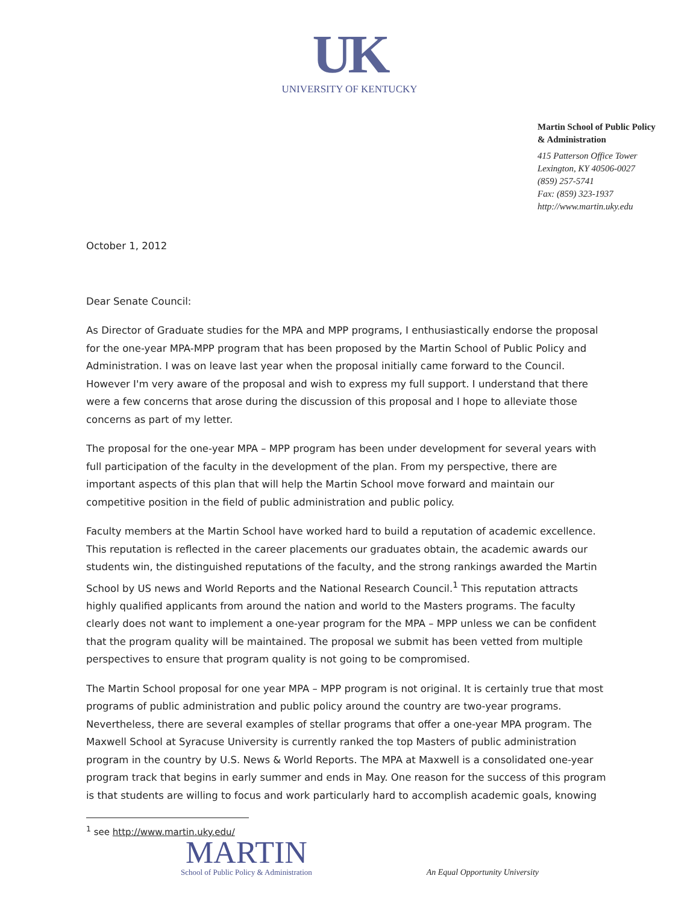UK
UNIVERSITY OF KENTUCKY
Martin School of Public Policy
& Administration
415 Patterson Office Tower
Lexington, KY 40506-0027
(859) 257-5741
Fax: (859) 323-1937
http://www.martin.uky.edu
October 1, 2012
Dear Senate Council:
As Director of Graduate studies for the MPA and MPP programs, I enthusiastically endorse the proposal for the one-year MPA-MPP program that has been proposed by the Martin School of Public Policy and Administration. I was on leave last year when the proposal initially came forward to the Council. However I'm very aware of the proposal and wish to express my full support. I understand that there were a few concerns that arose during the discussion of this proposal and I hope to alleviate those concerns as part of my letter.
The proposal for the one-year MPA – MPP program has been under development for several years with full participation of the faculty in the development of the plan. From my perspective, there are important aspects of this plan that will help the Martin School move forward and maintain our competitive position in the field of public administration and public policy.
Faculty members at the Martin School have worked hard to build a reputation of academic excellence. This reputation is reflected in the career placements our graduates obtain, the academic awards our students win, the distinguished reputations of the faculty, and the strong rankings awarded the Martin School by US news and World Reports and the National Research Council.<sup>1</sup> This reputation attracts highly qualified applicants from around the nation and world to the Masters programs. The faculty clearly does not want to implement a one-year program for the MPA – MPP unless we can be confident that the program quality will be maintained. The proposal we submit has been vetted from multiple perspectives to ensure that program quality is not going to be compromised.
The Martin School proposal for one year MPA – MPP program is not original. It is certainly true that most programs of public administration and public policy around the country are two-year programs. Nevertheless, there are several examples of stellar programs that offer a one-year MPA program. The Maxwell School at Syracuse University is currently ranked the top Masters of public administration program in the country by U.S. News & World Reports. The MPA at Maxwell is a consolidated one-year program track that begins in early summer and ends in May. One reason for the success of this program is that students are willing to focus and work particularly hard to accomplish academic goals, knowing
<sup>1</sup> see http://www.martin.uky.edu/
MARTIN
School of Public Policy & Administration
An Equal Opportunity University